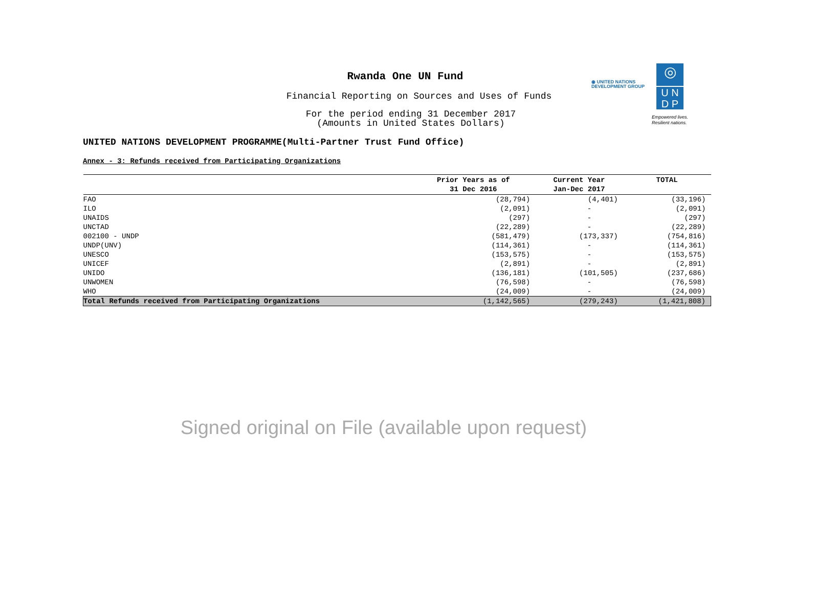Rwanda One UN Fund
Financial Reporting on Sources and Uses of Funds
For the period ending 31 December 2017
(Amounts in United States Dollars)
◉ UNITED NATIONS
DEVELOPMENT GROUP
◎
U N
D P
Empowered lives.
Resilient nations.
UNITED NATIONS DEVELOPMENT PROGRAMME(Multi-Partner Trust Fund Office)
Annex - 3: Refunds received from Participating Organizations
| | Prior Years as of 31 Dec 2016 | Current Year Jan-Dec 2017 | TOTAL |
| --- | --- | --- | --- |
| FAO | (28,794) | (4,401) | (33,196) |
| ILO | (2,091) | - | (2,091) |
| UNAIDS | (297) | - | (297) |
| UNCTAD | (22,289) | - | (22,289) |
| 002100 - UNDP | (581,479) | (173,337) | (754,816) |
| UNDP(UNV) | (114,361) | - | (114,361) |
| UNESCO | (153,575) | - | (153,575) |
| UNICEF | (2,891) | - | (2,891) |
| UNIDO | (136,181) | (101,505) | (237,686) |
| UNWOMEN | (76,598) | - | (76,598) |
| WHO | (24,009) | - | (24,009) |
| Total Refunds received from Participating Organizations | (1,142,565) | (279,243) | (1,421,808) |
Signed original on File (available upon request)